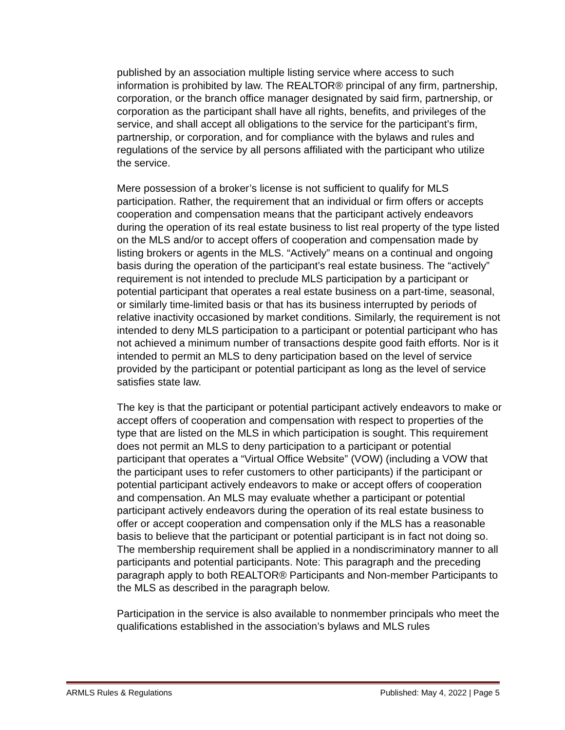published by an association multiple listing service where access to such information is prohibited by law. The REALTOR® principal of any firm, partnership, corporation, or the branch office manager designated by said firm, partnership, or corporation as the participant shall have all rights, benefits, and privileges of the service, and shall accept all obligations to the service for the participant’s firm, partnership, or corporation, and for compliance with the bylaws and rules and regulations of the service by all persons affiliated with the participant who utilize the service.
Mere possession of a broker’s license is not sufficient to qualify for MLS participation. Rather, the requirement that an individual or firm offers or accepts cooperation and compensation means that the participant actively endeavors during the operation of its real estate business to list real property of the type listed on the MLS and/or to accept offers of cooperation and compensation made by listing brokers or agents in the MLS. “Actively” means on a continual and ongoing basis during the operation of the participant’s real estate business. The “actively” requirement is not intended to preclude MLS participation by a participant or potential participant that operates a real estate business on a part-time, seasonal, or similarly time-limited basis or that has its business interrupted by periods of relative inactivity occasioned by market conditions. Similarly, the requirement is not intended to deny MLS participation to a participant or potential participant who has not achieved a minimum number of transactions despite good faith efforts. Nor is it intended to permit an MLS to deny participation based on the level of service provided by the participant or potential participant as long as the level of service satisfies state law.
The key is that the participant or potential participant actively endeavors to make or accept offers of cooperation and compensation with respect to properties of the type that are listed on the MLS in which participation is sought. This requirement does not permit an MLS to deny participation to a participant or potential participant that operates a “Virtual Office Website” (VOW) (including a VOW that the participant uses to refer customers to other participants) if the participant or potential participant actively endeavors to make or accept offers of cooperation and compensation. An MLS may evaluate whether a participant or potential participant actively endeavors during the operation of its real estate business to offer or accept cooperation and compensation only if the MLS has a reasonable basis to believe that the participant or potential participant is in fact not doing so. The membership requirement shall be applied in a nondiscriminatory manner to all participants and potential participants. Note: This paragraph and the preceding paragraph apply to both REALTOR® Participants and Non-member Participants to the MLS as described in the paragraph below.
Participation in the service is also available to nonmember principals who meet the qualifications established in the association’s bylaws and MLS rules
ARMLS Rules & Regulations Published: May 4, 2022 | Page 5